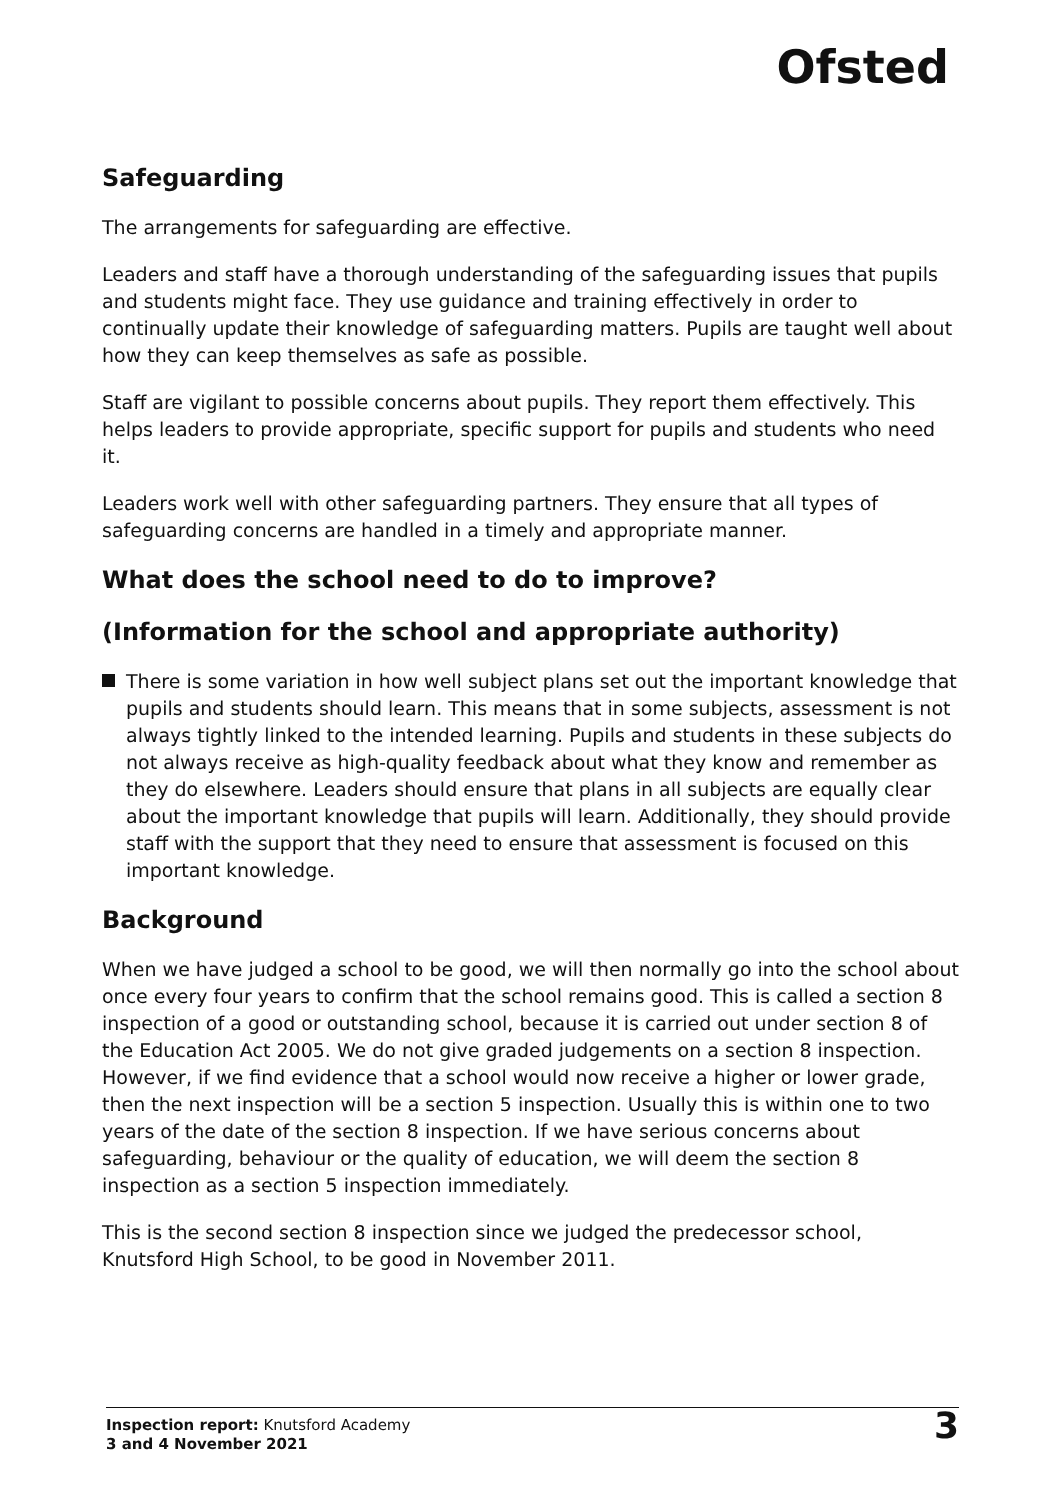Ofsted
Safeguarding
The arrangements for safeguarding are effective.
Leaders and staff have a thorough understanding of the safeguarding issues that pupils and students might face. They use guidance and training effectively in order to continually update their knowledge of safeguarding matters. Pupils are taught well about how they can keep themselves as safe as possible.
Staff are vigilant to possible concerns about pupils. They report them effectively. This helps leaders to provide appropriate, specific support for pupils and students who need it.
Leaders work well with other safeguarding partners. They ensure that all types of safeguarding concerns are handled in a timely and appropriate manner.
What does the school need to do to improve?
(Information for the school and appropriate authority)
There is some variation in how well subject plans set out the important knowledge that pupils and students should learn. This means that in some subjects, assessment is not always tightly linked to the intended learning. Pupils and students in these subjects do not always receive as high-quality feedback about what they know and remember as they do elsewhere. Leaders should ensure that plans in all subjects are equally clear about the important knowledge that pupils will learn. Additionally, they should provide staff with the support that they need to ensure that assessment is focused on this important knowledge.
Background
When we have judged a school to be good, we will then normally go into the school about once every four years to confirm that the school remains good. This is called a section 8 inspection of a good or outstanding school, because it is carried out under section 8 of the Education Act 2005. We do not give graded judgements on a section 8 inspection. However, if we find evidence that a school would now receive a higher or lower grade, then the next inspection will be a section 5 inspection. Usually this is within one to two years of the date of the section 8 inspection. If we have serious concerns about safeguarding, behaviour or the quality of education, we will deem the section 8 inspection as a section 5 inspection immediately.
This is the second section 8 inspection since we judged the predecessor school, Knutsford High School, to be good in November 2011.
Inspection report: Knutsford Academy
3 and 4 November 2021
3